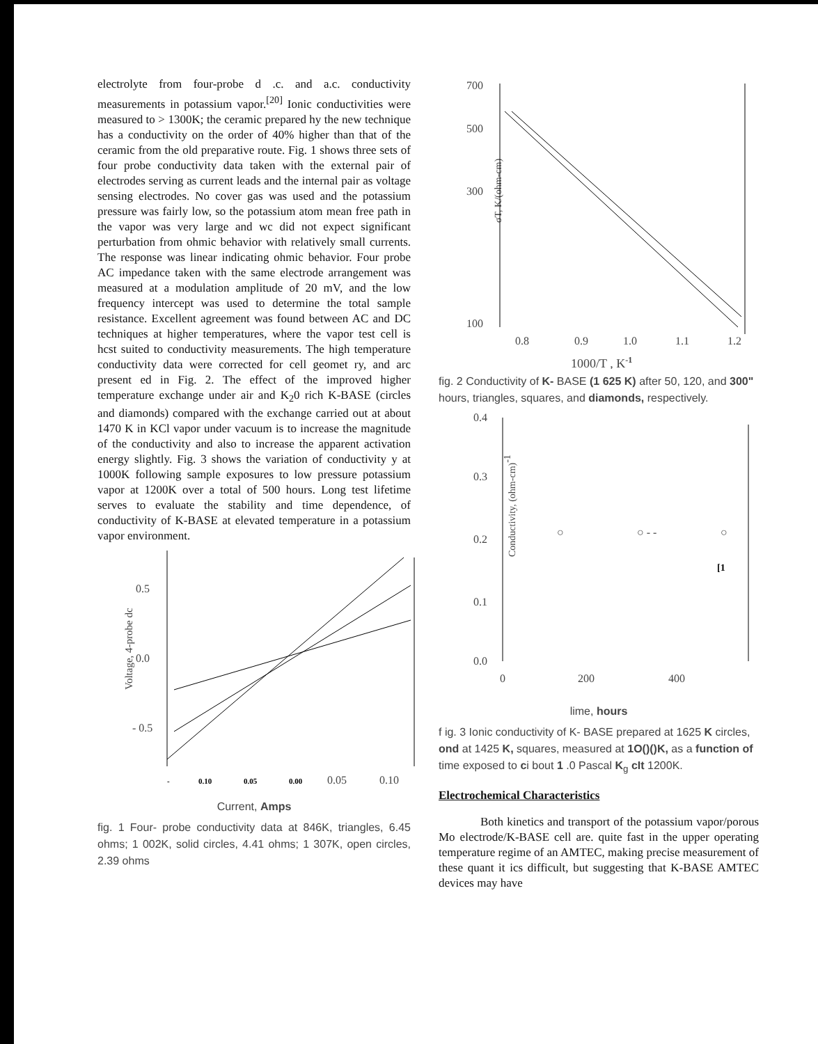electrolyte from four-probe d .c. and a.c. conductivity measurements in potassium vapor.<sup>[20]</sup> Ionic conductivities were measured to > 1300K; the ceramic prepared hy the new technique has a conductivity on the order of 40% higher than that of the ceramic from the old preparative route. Fig. 1 shows three sets of four probe conductivity data taken with the external pair of electrodes serving as current leads and the internal pair as voltage sensing electrodes. No cover gas was used and the potassium pressure was fairly low, so the potassium atom mean free path in the vapor was very large and wc did not expect significant perturbation from ohmic behavior with relatively small currents. The response was linear indicating ohmic behavior. Four probe AC impedance taken with the same electrode arrangement was measured at a modulation amplitude of 20 mV, and the low frequency intercept was used to determine the total sample resistance. Excellent agreement was found between AC and DC techniques at higher temperatures, where the vapor test cell is hcst suited to conductivity measurements. The high temperature conductivity data were corrected for cell geomet ry, and arc present ed in Fig. 2. The effect of the improved higher temperature exchange under air and K<sub>2</sub>0 rich K-BASE (circles and diamonds) compared with the exchange carried out at about 1470 K in KCl vapor under vacuum is to increase the magnitude of the conductivity and also to increase the apparent activation energy slightly. Fig. 3 shows the variation of conductivity y at 1000K following sample exposures to low pressure potassium vapor at 1200K over a total of 500 hours. Long test lifetime serves to evaluate the stability and time dependence, of conductivity of K-BASE at elevated temperature in a potassium vapor environment.
Voltage, 4-probe dc
0.5
0.0
- 0.5
-
0.10
0.05
0.00
0.05
0.10
Current, Amps
fig. 1 Four- probe conductivity data at 846K, triangles, 6.45 ohms; 1 002K, solid circles, 4.41 ohms; 1 307K, open circles, 2.39 ohms
σT, K/(ohm-cm)
700
500
300
100
0.8
0.9
1.0
1.1
1.2
1000/T , K-1
fig. 2 Conductivity of K- BASE (1 625 K) after 50, 120, and 300" hours, triangles, squares, and diamonds, respectively.
Conductivity, (ohm-cm)-1
0.4
0.3
0.2
0.1
0.0
○
○ - -
○
[1
0
200
400
lime, hours
f ig. 3 Ionic conductivity of K- BASE prepared at 1625 K circles, ond at 1425 K, squares, measured at 1O()()K, as a function of time exposed to ci bout 1 .0 Pascal K<sub>g</sub> cIt 1200K.
Electrochemical Characteristics
Both kinetics and transport of the potassium vapor/porous Mo electrode/K-BASE cell are. quite fast in the upper operating temperature regime of an AMTEC, making precise measurement of these quant it ics difficult, but suggesting that K-BASE AMTEC devices may have